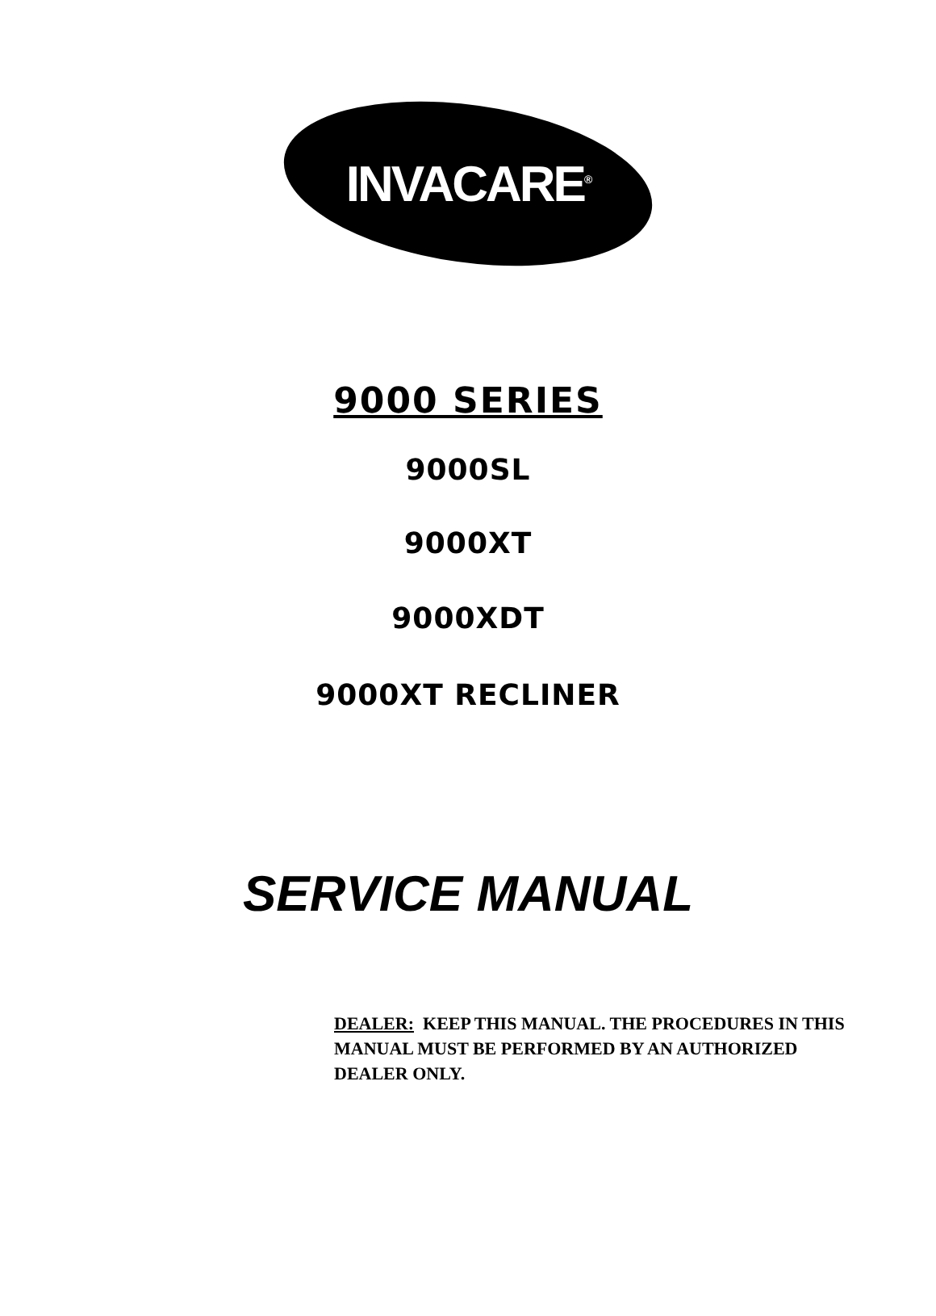INVACARE<sup>®</sup>
9000 SERIES
9000SL
9000XT
9000XDT
9000XT RECLINER
SERVICE MANUAL
DEALER: KEEP THIS MANUAL. THE PROCEDURES IN THIS MANUAL MUST BE PERFORMED BY AN AUTHORIZED DEALER ONLY.